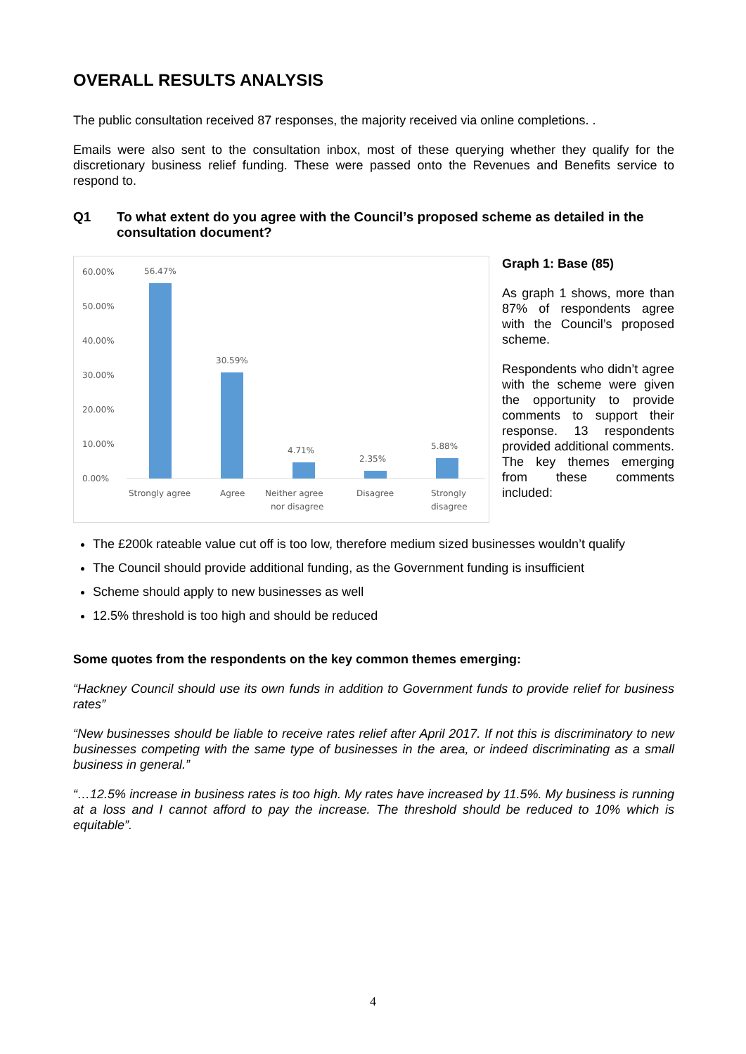OVERALL RESULTS ANALYSIS
The public consultation received 87 responses, the majority received via online completions. .
Emails were also sent to the consultation inbox, most of these querying whether they qualify for the discretionary business relief funding. These were passed onto the Revenues and Benefits service to respond to.
Q1 To what extent do you agree with the Council’s proposed scheme as detailed in the consultation document?
60.00%
50.00%
40.00%
30.00%
20.00%
10.00%
0.00%
56.47%
30.59%
4.71%
2.35%
5.88%
Strongly agree
Agree
Neither agree
nor disagree
Disagree
Strongly
disagree
Graph 1: Base (85)
As graph 1 shows, more than 87% of respondents agree with the Council’s proposed scheme.
Respondents who didn’t agree with the scheme were given the opportunity to provide comments to support their response. 13 respondents provided additional comments. The key themes emerging from these comments included:
The £200k rateable value cut off is too low, therefore medium sized businesses wouldn’t qualify
The Council should provide additional funding, as the Government funding is insufficient
Scheme should apply to new businesses as well
12.5% threshold is too high and should be reduced
Some quotes from the respondents on the key common themes emerging:
“Hackney Council should use its own funds in addition to Government funds to provide relief for business rates”
“New businesses should be liable to receive rates relief after April 2017. If not this is discriminatory to new businesses competing with the same type of businesses in the area, or indeed discriminating as a small business in general.”
“…12.5% increase in business rates is too high. My rates have increased by 11.5%. My business is running at a loss and I cannot afford to pay the increase. The threshold should be reduced to 10% which is equitable”.
4